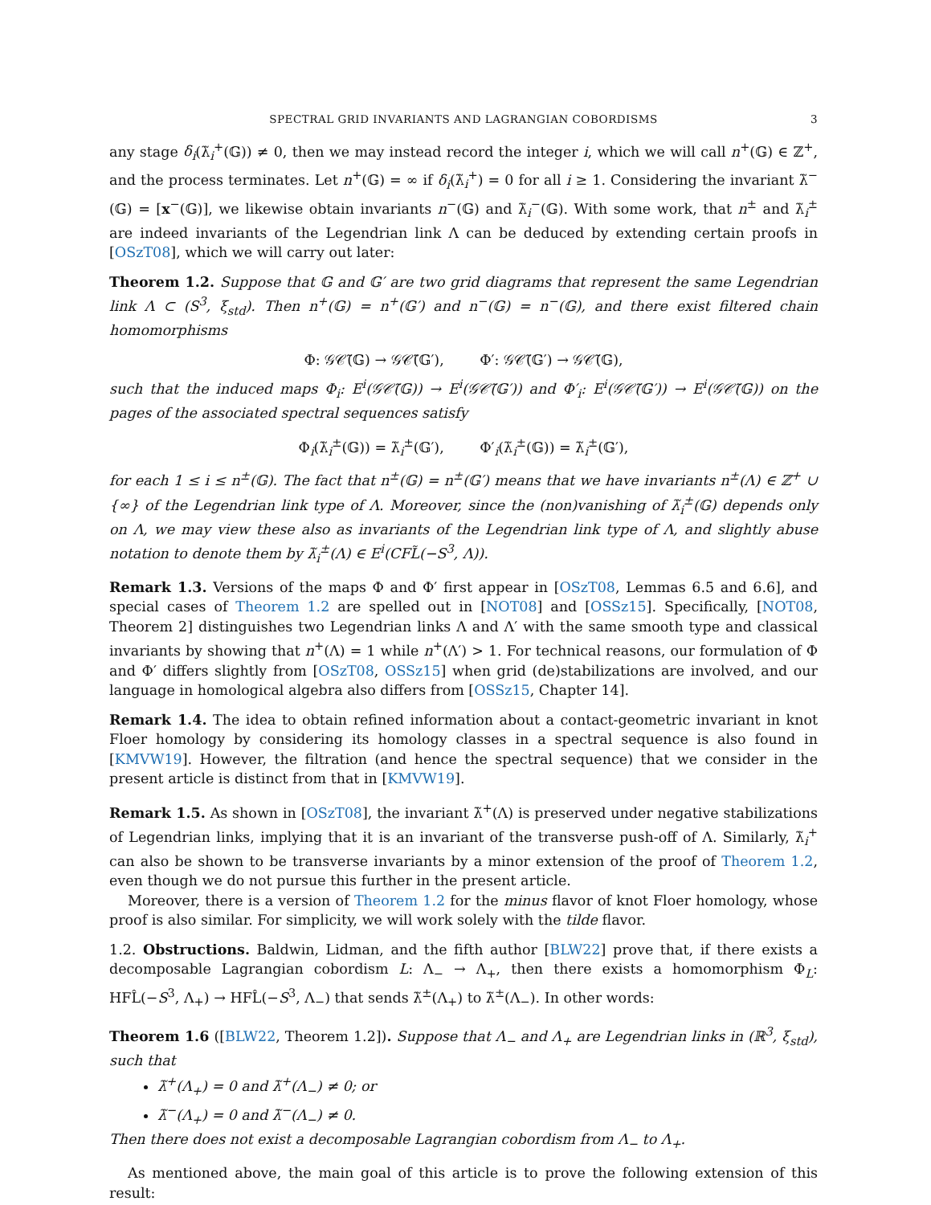SPECTRAL GRID INVARIANTS AND LAGRANGIAN COBORDISMS 3
any stage δ<sub>i</sub>(λ̃<sub>i</sub><sup>+</sup>(𝔾)) ≠ 0, then we may instead record the integer i, which we will call n<sup>+</sup>(𝔾) ∈ ℤ<sup>+</sup>, and the process terminates. Let n<sup>+</sup>(𝔾) = ∞ if δ<sub>i</sub>(λ̃<sub>i</sub><sup>+</sup>) = 0 for all i ≥ 1. Considering the invariant λ̃<sup>−</sup>(𝔾) = [x<sup>−</sup>(𝔾)], we likewise obtain invariants n<sup>−</sup>(𝔾) and λ̃<sub>i</sub><sup>−</sup>(𝔾). With some work, that n<sup>±</sup> and λ̃<sub>i</sub><sup>±</sup> are indeed invariants of the Legendrian link Λ can be deduced by extending certain proofs in [OSzT08], which we will carry out later:
Theorem 1.2. Suppose that 𝔾 and 𝔾′ are two grid diagrams that represent the same Legendrian link Λ ⊂ (S<sup>3</sup>, ξ<sub>std</sub>). Then n<sup>+</sup>(𝔾) = n<sup>+</sup>(𝔾′) and n<sup>−</sup>(𝔾) = n<sup>−</sup>(𝔾), and there exist filtered chain homomorphisms
Φ: 𝒢𝒞̃(𝔾) → 𝒢𝒞̃(𝔾′), Φ′: 𝒢𝒞̃(𝔾′) → 𝒢𝒞̃(𝔾),
such that the induced maps Φ<sub>i</sub>: E<sup>i</sup>(𝒢𝒞̃(𝔾)) → E<sup>i</sup>(𝒢𝒞̃(𝔾′)) and Φ′<sub>i</sub>: E<sup>i</sup>(𝒢𝒞̃(𝔾′)) → E<sup>i</sup>(𝒢𝒞̃(𝔾)) on the pages of the associated spectral sequences satisfy
Φ<sub>i</sub>(λ̃<sub>i</sub><sup>±</sup>(𝔾)) = λ̃<sub>i</sub><sup>±</sup>(𝔾′), Φ′<sub>i</sub>(λ̃<sub>i</sub><sup>±</sup>(𝔾)) = λ̃<sub>i</sub><sup>±</sup>(𝔾′),
for each 1 ≤ i ≤ n<sup>±</sup>(𝔾). The fact that n<sup>±</sup>(𝔾) = n<sup>±</sup>(𝔾′) means that we have invariants n<sup>±</sup>(Λ) ∈ ℤ<sup>+</sup> ∪ {∞} of the Legendrian link type of Λ. Moreover, since the (non)vanishing of λ̃<sub>i</sub><sup>±</sup>(𝔾) depends only on Λ, we may view these also as invariants of the Legendrian link type of Λ, and slightly abuse notation to denote them by λ̃<sub>i</sub><sup>±</sup>(Λ) ∈ E<sup>i</sup>(CFL̃(−S<sup>3</sup>, Λ)).
Remark 1.3. Versions of the maps Φ and Φ′ first appear in [OSzT08, Lemmas 6.5 and 6.6], and special cases of Theorem 1.2 are spelled out in [NOT08] and [OSSz15]. Specifically, [NOT08, Theorem 2] distinguishes two Legendrian links Λ and Λ′ with the same smooth type and classical invariants by showing that n<sup>+</sup>(Λ) = 1 while n<sup>+</sup>(Λ′) > 1. For technical reasons, our formulation of Φ and Φ′ differs slightly from [OSzT08, OSSz15] when grid (de)stabilizations are involved, and our language in homological algebra also differs from [OSSz15, Chapter 14].
Remark 1.4. The idea to obtain refined information about a contact-geometric invariant in knot Floer homology by considering its homology classes in a spectral sequence is also found in [KMVW19]. However, the filtration (and hence the spectral sequence) that we consider in the present article is distinct from that in [KMVW19].
Remark 1.5. As shown in [OSzT08], the invariant λ̃<sup>+</sup>(Λ) is preserved under negative stabilizations of Legendrian links, implying that it is an invariant of the transverse push-off of Λ. Similarly, λ̃<sub>i</sub><sup>+</sup> can also be shown to be transverse invariants by a minor extension of the proof of Theorem 1.2, even though we do not pursue this further in the present article.
Moreover, there is a version of Theorem 1.2 for the minus flavor of knot Floer homology, whose proof is also similar. For simplicity, we will work solely with the tilde flavor.
1.2. Obstructions. Baldwin, Lidman, and the fifth author [BLW22] prove that, if there exists a decomposable Lagrangian cobordism L: Λ<sub>−</sub> → Λ<sub>+</sub>, then there exists a homomorphism Φ<sub>L</sub>: HFL̂(−S<sup>3</sup>, Λ<sub>+</sub>) → HFL̂(−S<sup>3</sup>, Λ<sub>−</sub>) that sends λ̃<sup>±</sup>(Λ<sub>+</sub>) to λ̃<sup>±</sup>(Λ<sub>−</sub>). In other words:
Theorem 1.6 ([BLW22, Theorem 1.2]). Suppose that Λ<sub>−</sub> and Λ<sub>+</sub> are Legendrian links in (ℝ<sup>3</sup>, ξ<sub>std</sub>), such that
λ̃<sup>+</sup>(Λ<sub>+</sub>) = 0 and λ̃<sup>+</sup>(Λ<sub>−</sub>) ≠ 0; or
λ̃<sup>−</sup>(Λ<sub>+</sub>) = 0 and λ̃<sup>−</sup>(Λ<sub>−</sub>) ≠ 0.
Then there does not exist a decomposable Lagrangian cobordism from Λ<sub>−</sub> to Λ<sub>+</sub>.
As mentioned above, the main goal of this article is to prove the following extension of this result: